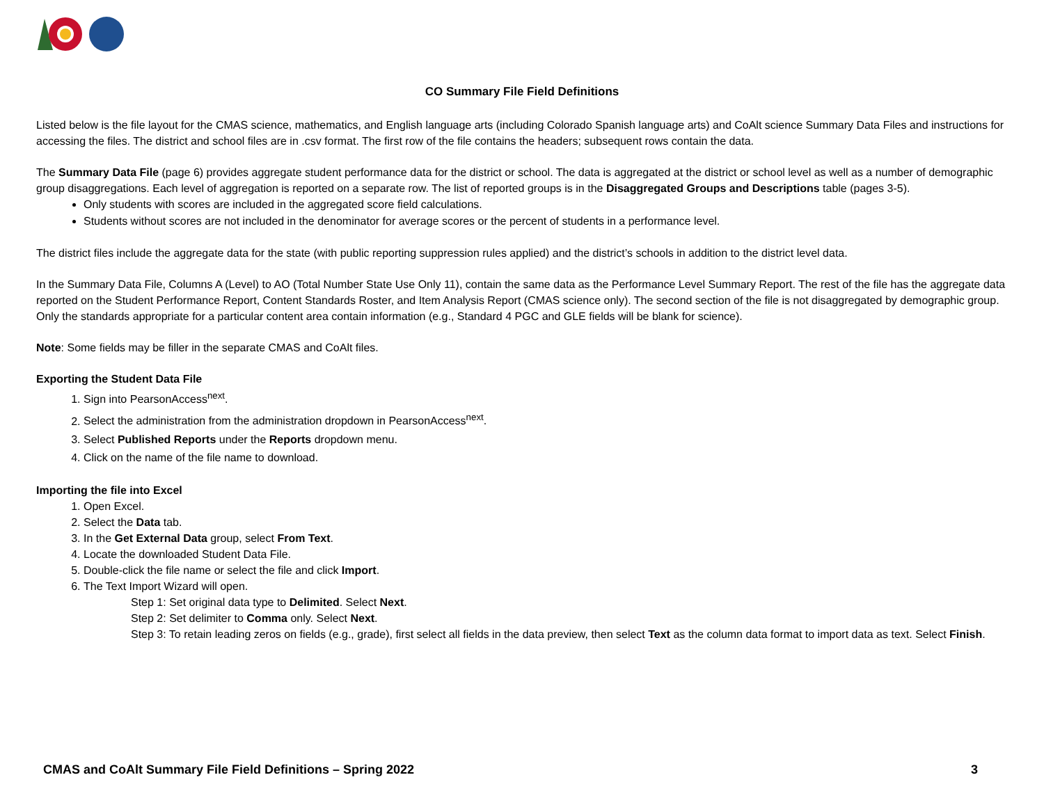CO Summary File Field Definitions
Listed below is the file layout for the CMAS science, mathematics, and English language arts (including Colorado Spanish language arts) and CoAlt science Summary Data Files and instructions for accessing the files. The district and school files are in .csv format. The first row of the file contains the headers; subsequent rows contain the data.
The Summary Data File (page 6) provides aggregate student performance data for the district or school. The data is aggregated at the district or school level as well as a number of demographic group disaggregations. Each level of aggregation is reported on a separate row. The list of reported groups is in the Disaggregated Groups and Descriptions table (pages 3-5).
Only students with scores are included in the aggregated score field calculations.
Students without scores are not included in the denominator for average scores or the percent of students in a performance level.
The district files include the aggregate data for the state (with public reporting suppression rules applied) and the district’s schools in addition to the district level data.
In the Summary Data File, Columns A (Level) to AO (Total Number State Use Only 11), contain the same data as the Performance Level Summary Report. The rest of the file has the aggregate data reported on the Student Performance Report, Content Standards Roster, and Item Analysis Report (CMAS science only). The second section of the file is not disaggregated by demographic group. Only the standards appropriate for a particular content area contain information (e.g., Standard 4 PGC and GLE fields will be blank for science).
Note: Some fields may be filler in the separate CMAS and CoAlt files.
Exporting the Student Data File
1. Sign into PearsonAccess<sup>next</sup>.
2. Select the administration from the administration dropdown in PearsonAccess<sup>next</sup>.
3. Select Published Reports under the Reports dropdown menu.
4. Click on the name of the file name to download.
Importing the file into Excel
1. Open Excel.
2. Select the Data tab.
3. In the Get External Data group, select From Text.
4. Locate the downloaded Student Data File.
5. Double-click the file name or select the file and click Import.
6. The Text Import Wizard will open.
Step 1: Set original data type to Delimited. Select Next.
Step 2: Set delimiter to Comma only. Select Next.
Step 3: To retain leading zeros on fields (e.g., grade), first select all fields in the data preview, then select Text as the column data format to import data as text. Select Finish.
CMAS and CoAlt Summary File Field Definitions – Spring 2022 3